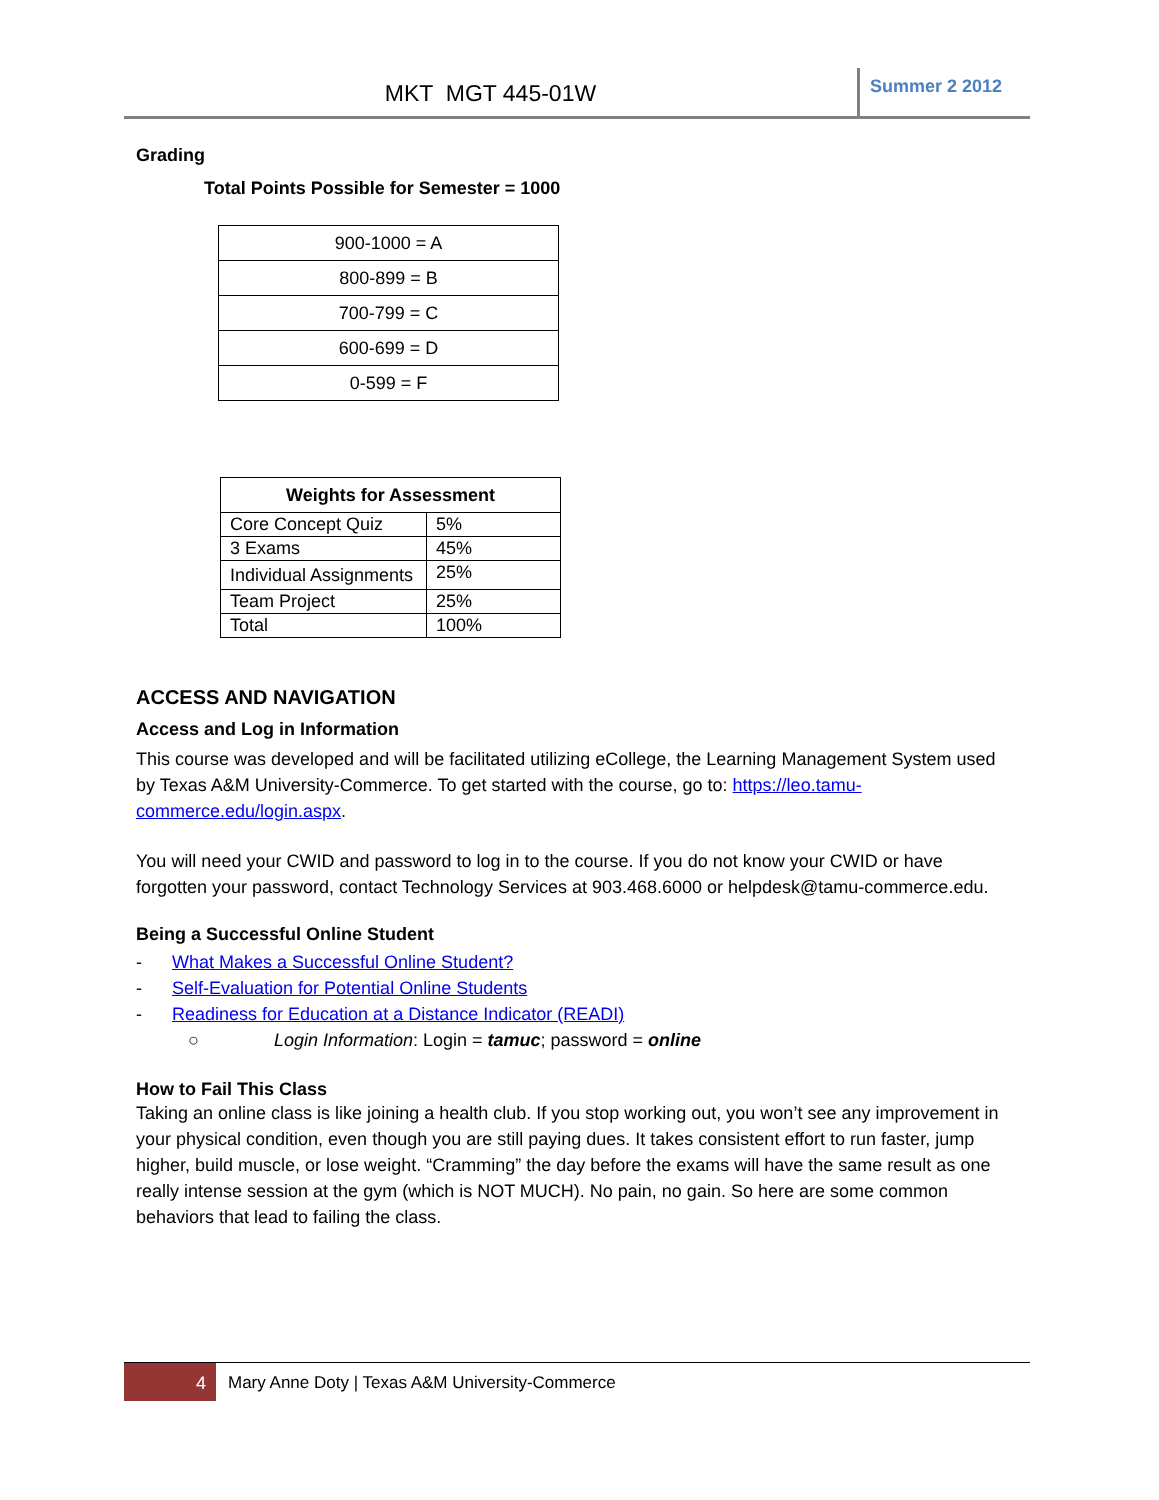MKT MGT 445-01W
Summer 2 2012
Grading
Total Points Possible for Semester = 1000
| 900-1000 = A |
| 800-899 = B |
| 700-799 = C |
| 600-699 = D |
| 0-599 = F |
| Weights for Assessment | |
| --- | --- |
| Core Concept Quiz | 5% |
| 3 Exams | 45% |
| Individual Assignments | 25% |
| Team Project | 25% |
| Total | 100% |
ACCESS AND NAVIGATION
Access and Log in Information
This course was developed and will be facilitated utilizing eCollege, the Learning Management System used by Texas A&M University-Commerce. To get started with the course, go to: https://leo.tamu-commerce.edu/login.aspx.
You will need your CWID and password to log in to the course. If you do not know your CWID or have forgotten your password, contact Technology Services at 903.468.6000 or helpdesk@tamu-commerce.edu.
Being a Successful Online Student
- What Makes a Successful Online Student?
- Self-Evaluation for Potential Online Students
- Readiness for Education at a Distance Indicator (READI)
○ Login Information: Login = tamuc; password = online
How to Fail This Class
Taking an online class is like joining a health club. If you stop working out, you won’t see any improvement in your physical condition, even though you are still paying dues. It takes consistent effort to run faster, jump higher, build muscle, or lose weight. “Cramming” the day before the exams will have the same result as one really intense session at the gym (which is NOT MUCH). No pain, no gain. So here are some common behaviors that lead to failing the class.
4
Mary Anne Doty | Texas A&M University-Commerce